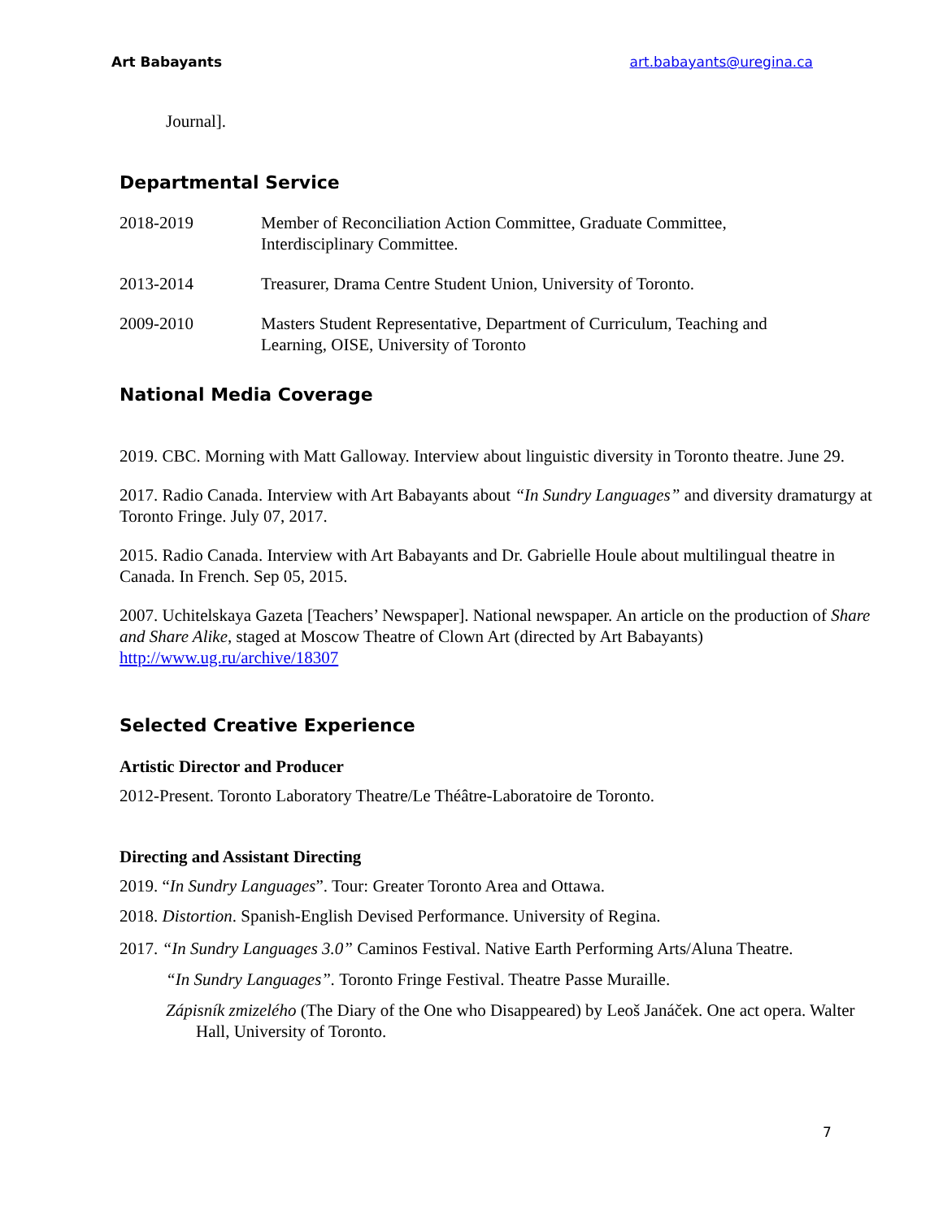Art Babayants art.babayants@uregina.ca
Journal].
Departmental Service
2018-2019 Member of Reconciliation Action Committee, Graduate Committee,
Interdisciplinary Committee.
2013-2014 Treasurer, Drama Centre Student Union, University of Toronto.
2009-2010 Masters Student Representative, Department of Curriculum, Teaching and
Learning, OISE, University of Toronto
National Media Coverage
2019. CBC. Morning with Matt Galloway. Interview about linguistic diversity in Toronto theatre. June 29.
2017. Radio Canada. Interview with Art Babayants about “In Sundry Languages” and diversity dramaturgy at Toronto Fringe. July 07, 2017.
2015. Radio Canada. Interview with Art Babayants and Dr. Gabrielle Houle about multilingual theatre in Canada. In French. Sep 05, 2015.
2007. Uchitelskaya Gazeta [Teachers’ Newspaper]. National newspaper. An article on the production of Share and Share Alike, staged at Moscow Theatre of Clown Art (directed by Art Babayants) http://www.ug.ru/archive/18307
Selected Creative Experience
Artistic Director and Producer
2012-Present. Toronto Laboratory Theatre/Le Théâtre-Laboratoire de Toronto.
Directing and Assistant Directing
2019. “In Sundry Languages”. Tour: Greater Toronto Area and Ottawa.
2018. Distortion. Spanish-English Devised Performance. University of Regina.
2017. “In Sundry Languages 3.0” Caminos Festival. Native Earth Performing Arts/Aluna Theatre.
“In Sundry Languages”. Toronto Fringe Festival. Theatre Passe Muraille.
Zápisník zmizelého (The Diary of the One who Disappeared) by Leoš Janáček. One act opera. Walter Hall, University of Toronto.
7